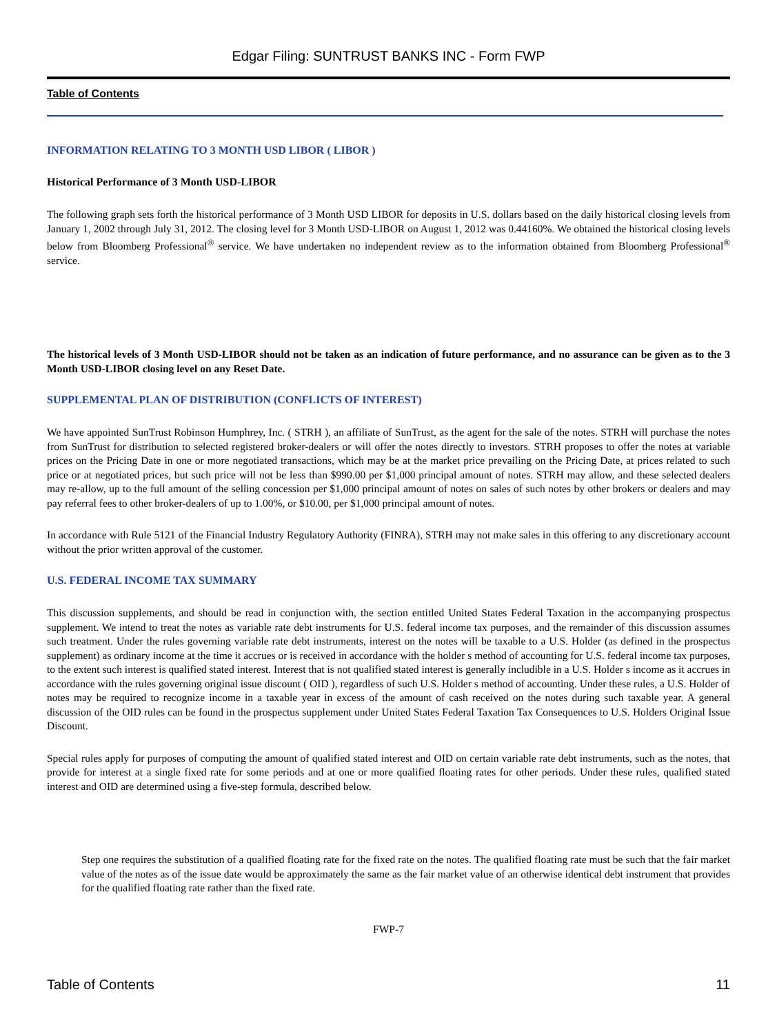Edgar Filing: SUNTRUST BANKS INC - Form FWP
Table of Contents
INFORMATION RELATING TO 3 MONTH USD LIBOR ( LIBOR )
Historical Performance of 3 Month USD-LIBOR
The following graph sets forth the historical performance of 3 Month USD LIBOR for deposits in U.S. dollars based on the daily historical closing levels from January 1, 2002 through July 31, 2012. The closing level for 3 Month USD-LIBOR on August 1, 2012 was 0.44160%. We obtained the historical closing levels below from Bloomberg Professional<sup>®</sup> service. We have undertaken no independent review as to the information obtained from Bloomberg Professional<sup>®</sup> service.
The historical levels of 3 Month USD-LIBOR should not be taken as an indication of future performance, and no assurance can be given as to the 3 Month USD-LIBOR closing level on any Reset Date.
SUPPLEMENTAL PLAN OF DISTRIBUTION (CONFLICTS OF INTEREST)
We have appointed SunTrust Robinson Humphrey, Inc. ( STRH ), an affiliate of SunTrust, as the agent for the sale of the notes. STRH will purchase the notes from SunTrust for distribution to selected registered broker-dealers or will offer the notes directly to investors. STRH proposes to offer the notes at variable prices on the Pricing Date in one or more negotiated transactions, which may be at the market price prevailing on the Pricing Date, at prices related to such price or at negotiated prices, but such price will not be less than $990.00 per $1,000 principal amount of notes. STRH may allow, and these selected dealers may re-allow, up to the full amount of the selling concession per $1,000 principal amount of notes on sales of such notes by other brokers or dealers and may pay referral fees to other broker-dealers of up to 1.00%, or $10.00, per $1,000 principal amount of notes.
In accordance with Rule 5121 of the Financial Industry Regulatory Authority (FINRA), STRH may not make sales in this offering to any discretionary account without the prior written approval of the customer.
U.S. FEDERAL INCOME TAX SUMMARY
This discussion supplements, and should be read in conjunction with, the section entitled United States Federal Taxation in the accompanying prospectus supplement. We intend to treat the notes as variable rate debt instruments for U.S. federal income tax purposes, and the remainder of this discussion assumes such treatment. Under the rules governing variable rate debt instruments, interest on the notes will be taxable to a U.S. Holder (as defined in the prospectus supplement) as ordinary income at the time it accrues or is received in accordance with the holder s method of accounting for U.S. federal income tax purposes, to the extent such interest is qualified stated interest. Interest that is not qualified stated interest is generally includible in a U.S. Holder s income as it accrues in accordance with the rules governing original issue discount ( OID ), regardless of such U.S. Holder s method of accounting. Under these rules, a U.S. Holder of notes may be required to recognize income in a taxable year in excess of the amount of cash received on the notes during such taxable year. A general discussion of the OID rules can be found in the prospectus supplement under United States Federal Taxation Tax Consequences to U.S. Holders Original Issue Discount.
Special rules apply for purposes of computing the amount of qualified stated interest and OID on certain variable rate debt instruments, such as the notes, that provide for interest at a single fixed rate for some periods and at one or more qualified floating rates for other periods. Under these rules, qualified stated interest and OID are determined using a five-step formula, described below.
Step one requires the substitution of a qualified floating rate for the fixed rate on the notes. The qualified floating rate must be such that the fair market value of the notes as of the issue date would be approximately the same as the fair market value of an otherwise identical debt instrument that provides for the qualified floating rate rather than the fixed rate.
FWP-7
Table of Contents 11